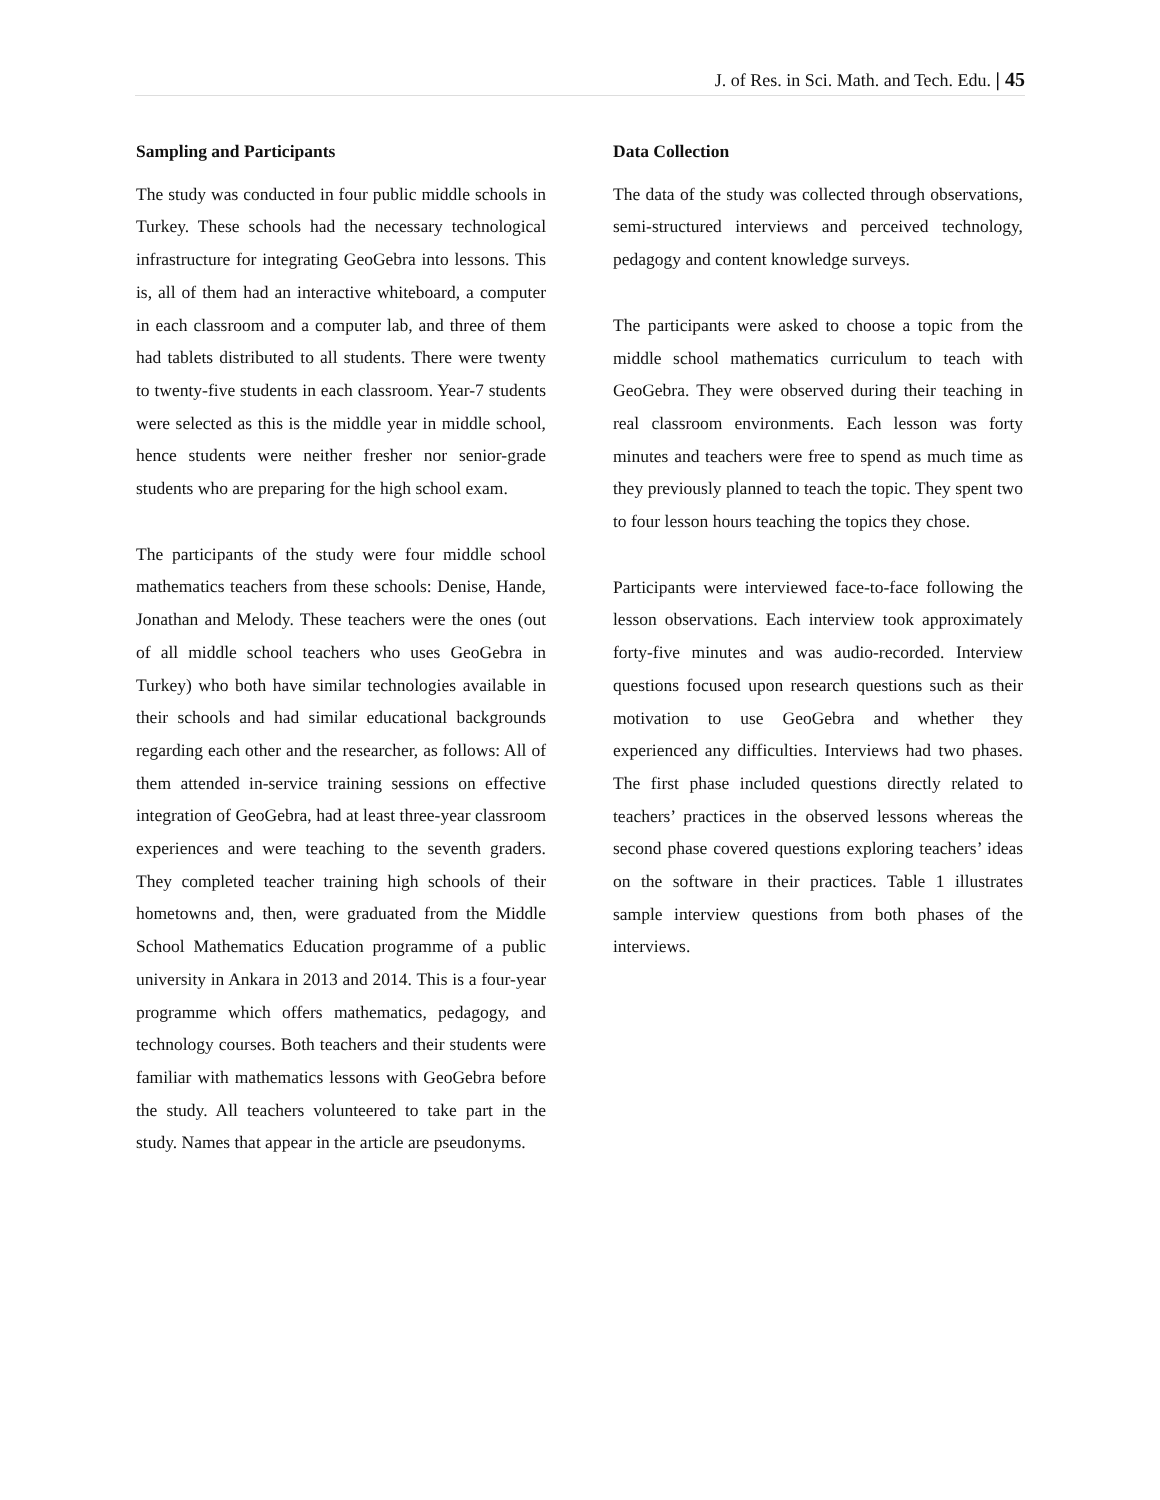J. of Res. in Sci. Math. and Tech. Edu. | 45
Sampling and Participants
The study was conducted in four public middle schools in Turkey. These schools had the necessary technological infrastructure for integrating GeoGebra into lessons. This is, all of them had an interactive whiteboard, a computer in each classroom and a computer lab, and three of them had tablets distributed to all students. There were twenty to twenty-five students in each classroom. Year-7 students were selected as this is the middle year in middle school, hence students were neither fresher nor senior-grade students who are preparing for the high school exam.
The participants of the study were four middle school mathematics teachers from these schools: Denise, Hande, Jonathan and Melody. These teachers were the ones (out of all middle school teachers who uses GeoGebra in Turkey) who both have similar technologies available in their schools and had similar educational backgrounds regarding each other and the researcher, as follows: All of them attended in-service training sessions on effective integration of GeoGebra, had at least three-year classroom experiences and were teaching to the seventh graders. They completed teacher training high schools of their hometowns and, then, were graduated from the Middle School Mathematics Education programme of a public university in Ankara in 2013 and 2014. This is a four-year programme which offers mathematics, pedagogy, and technology courses. Both teachers and their students were familiar with mathematics lessons with GeoGebra before the study. All teachers volunteered to take part in the study. Names that appear in the article are pseudonyms.
Data Collection
The data of the study was collected through observations, semi-structured interviews and perceived technology, pedagogy and content knowledge surveys.
The participants were asked to choose a topic from the middle school mathematics curriculum to teach with GeoGebra. They were observed during their teaching in real classroom environments. Each lesson was forty minutes and teachers were free to spend as much time as they previously planned to teach the topic. They spent two to four lesson hours teaching the topics they chose.
Participants were interviewed face-to-face following the lesson observations. Each interview took approximately forty-five minutes and was audio-recorded. Interview questions focused upon research questions such as their motivation to use GeoGebra and whether they experienced any difficulties. Interviews had two phases. The first phase included questions directly related to teachers’ practices in the observed lessons whereas the second phase covered questions exploring teachers’ ideas on the software in their practices. Table 1 illustrates sample interview questions from both phases of the interviews.